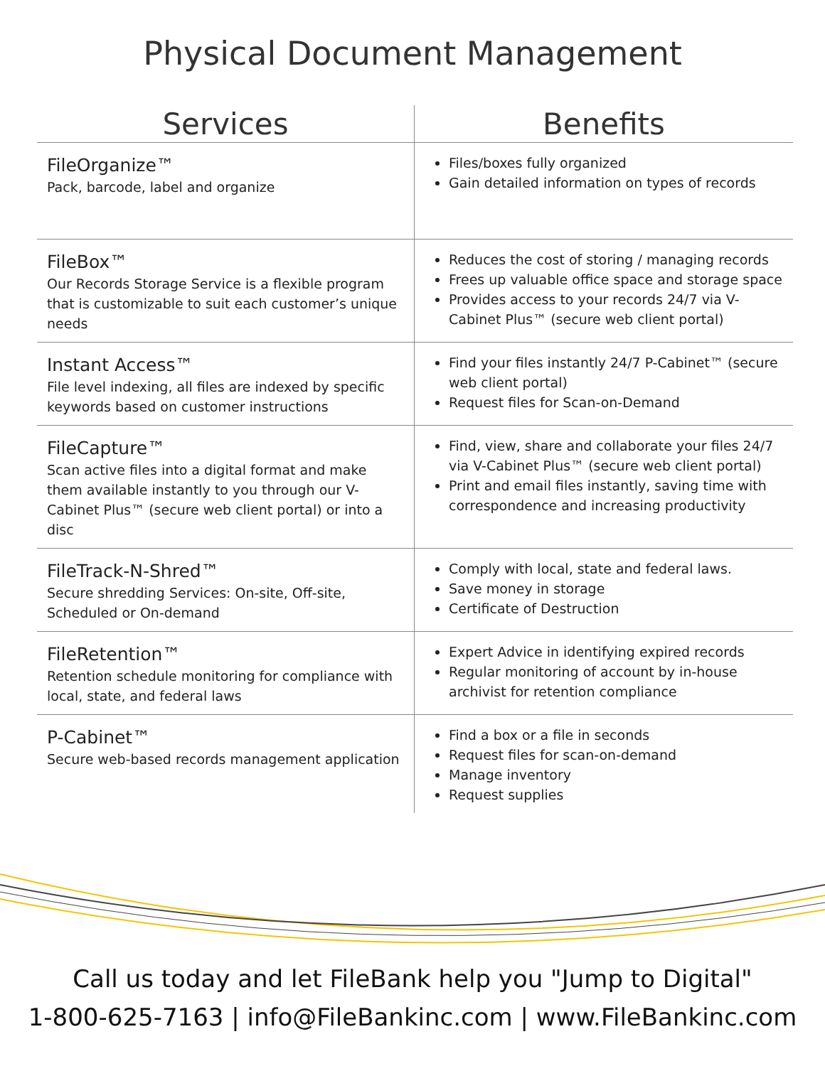Physical Document Management
| Services | Benefits |
| --- | --- |
| FileOrganize™ Pack, barcode, label and organize | Files/boxes fully organized Gain detailed information on types of records |
| FileBox™ Our Records Storage Service is a flexible program that is customizable to suit each customer’s unique needs | Reduces the cost of storing / managing records Frees up valuable office space and storage space Provides access to your records 24/7 via V-Cabinet Plus™ (secure web client portal) |
| Instant Access™ File level indexing, all files are indexed by specific keywords based on customer instructions | Find your files instantly 24/7 P-Cabinet™ (secure web client portal) Request files for Scan-on-Demand |
| FileCapture™ Scan active files into a digital format and make them available instantly to you through our V-Cabinet Plus™ (secure web client portal) or into a disc | Find, view, share and collaborate your files 24/7 via V-Cabinet Plus™ (secure web client portal) Print and email files instantly, saving time with correspondence and increasing productivity |
| FileTrack-N-Shred™ Secure shredding Services: On-site, Off-site, Scheduled or On-demand | Comply with local, state and federal laws. Save money in storage Certificate of Destruction |
| FileRetention™ Retention schedule monitoring for compliance with local, state, and federal laws | Expert Advice in identifying expired records Regular monitoring of account by in-house archivist for retention compliance |
| P-Cabinet™ Secure web-based records management application | Find a box or a file in seconds Request files for scan-on-demand Manage inventory Request supplies |
Call us today and let FileBank help you "Jump to Digital"
1-800-625-7163 | info@FileBankinc.com | www.FileBankinc.com